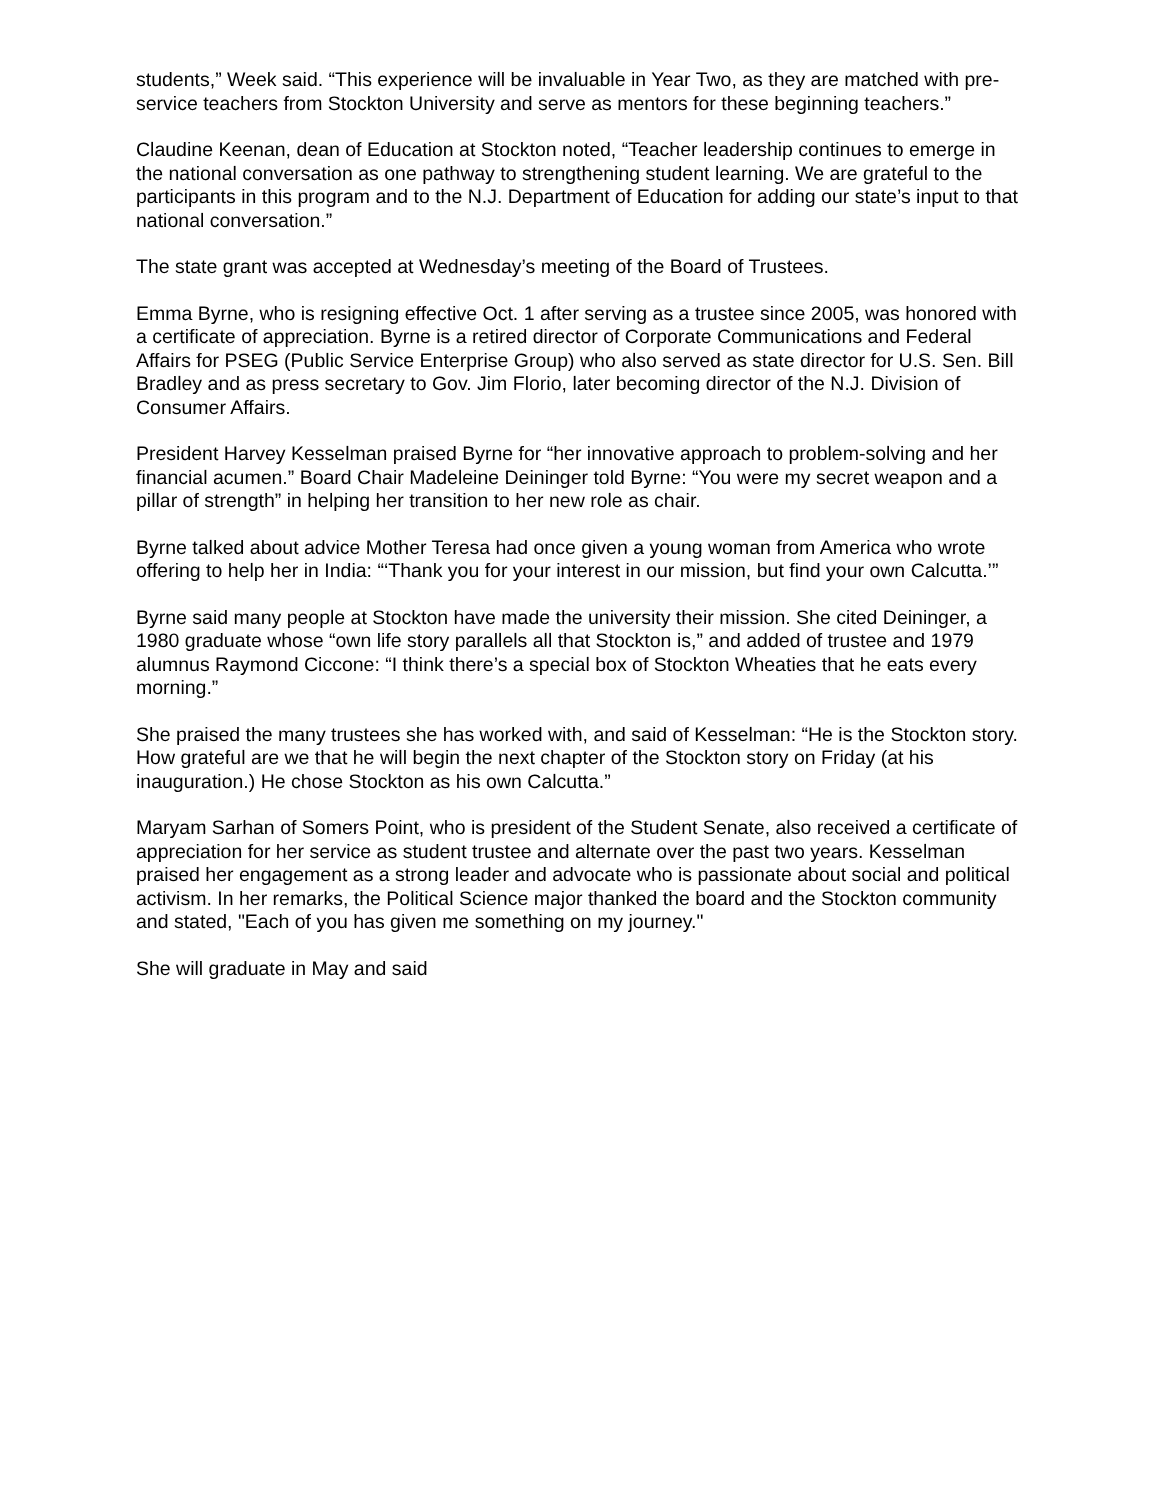students,” Week said. “This experience will be invaluable in Year Two, as they are matched with pre-service teachers from Stockton University and serve as mentors for these beginning teachers.”
Claudine Keenan, dean of Education at Stockton noted, “Teacher leadership continues to emerge in the national conversation as one pathway to strengthening student learning. We are grateful to the participants in this program and to the N.J. Department of Education for adding our state’s input to that national conversation.”
The state grant was accepted at Wednesday’s meeting of the Board of Trustees.
Emma Byrne, who is resigning effective Oct. 1 after serving as a trustee since 2005, was honored with a certificate of appreciation. Byrne is a retired director of Corporate Communications and Federal Affairs for PSEG (Public Service Enterprise Group) who also served as state director for U.S. Sen. Bill Bradley and as press secretary to Gov. Jim Florio, later becoming director of the N.J. Division of Consumer Affairs.
President Harvey Kesselman praised Byrne for “her innovative approach to problem-solving and her financial acumen.” Board Chair Madeleine Deininger told Byrne: “You were my secret weapon and a pillar of strength” in helping her transition to her new role as chair.
Byrne talked about advice Mother Teresa had once given a young woman from America who wrote offering to help her in India: “‘Thank you for your interest in our mission, but find your own Calcutta.’”
Byrne said many people at Stockton have made the university their mission. She cited Deininger, a 1980 graduate whose “own life story parallels all that Stockton is,” and added of trustee and 1979 alumnus Raymond Ciccone: “I think there’s a special box of Stockton Wheaties that he eats every morning.”
She praised the many trustees she has worked with, and said of Kesselman: “He is the Stockton story. How grateful are we that he will begin the next chapter of the Stockton story on Friday (at his inauguration.) He chose Stockton as his own Calcutta.”
Maryam Sarhan of Somers Point, who is president of the Student Senate, also received a certificate of appreciation for her service as student trustee and alternate over the past two years. Kesselman praised her engagement as a strong leader and advocate who is passionate about social and political activism. In her remarks, the Political Science major thanked the board and the Stockton community and stated, "Each of you has given me something on my journey."
She will graduate in May and said